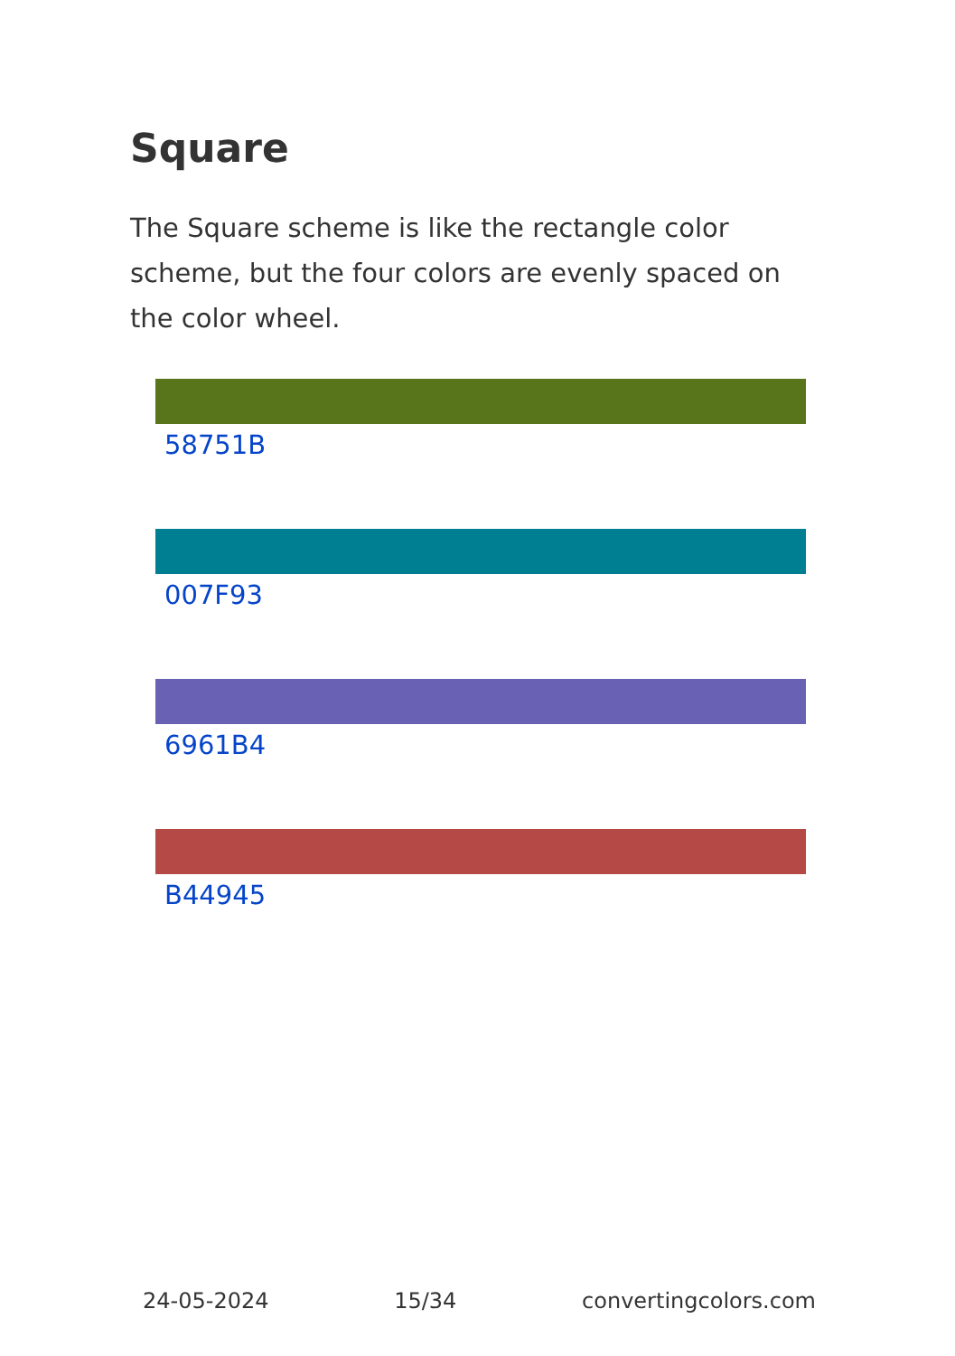Square
The Square scheme is like the rectangle color scheme, but the four colors are evenly spaced on the color wheel.
58751B
007F93
6961B4
B44945
24-05-2024 15/34 convertingcolors.com